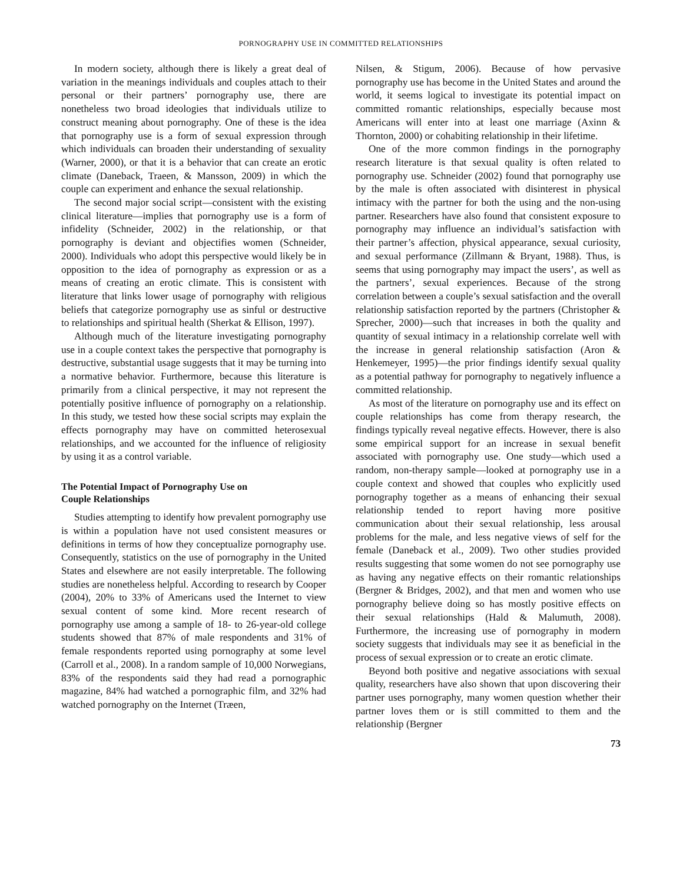PORNOGRAPHY USE IN COMMITTED RELATIONSHIPS
In modern society, although there is likely a great deal of variation in the meanings individuals and couples attach to their personal or their partners’ pornography use, there are nonetheless two broad ideologies that individuals utilize to construct meaning about pornography. One of these is the idea that pornography use is a form of sexual expression through which individuals can broaden their understanding of sexuality (Warner, 2000), or that it is a behavior that can create an erotic climate (Daneback, Traeen, & Mansson, 2009) in which the couple can experiment and enhance the sexual relationship.
The second major social script—consistent with the existing clinical literature—implies that pornography use is a form of infidelity (Schneider, 2002) in the relationship, or that pornography is deviant and objectifies women (Schneider, 2000). Individuals who adopt this perspective would likely be in opposition to the idea of pornography as expression or as a means of creating an erotic climate. This is consistent with literature that links lower usage of pornography with religious beliefs that categorize pornography use as sinful or destructive to relationships and spiritual health (Sherkat & Ellison, 1997).
Although much of the literature investigating pornography use in a couple context takes the perspective that pornography is destructive, substantial usage suggests that it may be turning into a normative behavior. Furthermore, because this literature is primarily from a clinical perspective, it may not represent the potentially positive influence of pornography on a relationship. In this study, we tested how these social scripts may explain the effects pornography may have on committed heterosexual relationships, and we accounted for the influence of religiosity by using it as a control variable.
The Potential Impact of Pornography Use on
Couple Relationships
Studies attempting to identify how prevalent pornography use is within a population have not used consistent measures or definitions in terms of how they conceptualize pornography use. Consequently, statistics on the use of pornography in the United States and elsewhere are not easily interpretable. The following studies are nonetheless helpful. According to research by Cooper (2004), 20% to 33% of Americans used the Internet to view sexual content of some kind. More recent research of pornography use among a sample of 18- to 26-year-old college students showed that 87% of male respondents and 31% of female respondents reported using pornography at some level (Carroll et al., 2008). In a random sample of 10,000 Norwegians, 83% of the respondents said they had read a pornographic magazine, 84% had watched a pornographic film, and 32% had watched pornography on the Internet (Træen,
Nilsen, & Stigum, 2006). Because of how pervasive pornography use has become in the United States and around the world, it seems logical to investigate its potential impact on committed romantic relationships, especially because most Americans will enter into at least one marriage (Axinn & Thornton, 2000) or cohabiting relationship in their lifetime.
One of the more common findings in the pornography research literature is that sexual quality is often related to pornography use. Schneider (2002) found that pornography use by the male is often associated with disinterest in physical intimacy with the partner for both the using and the non-using partner. Researchers have also found that consistent exposure to pornography may influence an individual’s satisfaction with their partner’s affection, physical appearance, sexual curiosity, and sexual performance (Zillmann & Bryant, 1988). Thus, is seems that using pornography may impact the users’, as well as the partners’, sexual experiences. Because of the strong correlation between a couple’s sexual satisfaction and the overall relationship satisfaction reported by the partners (Christopher & Sprecher, 2000)—such that increases in both the quality and quantity of sexual intimacy in a relationship correlate well with the increase in general relationship satisfaction (Aron & Henkemeyer, 1995)—the prior findings identify sexual quality as a potential pathway for pornography to negatively influence a committed relationship.
As most of the literature on pornography use and its effect on couple relationships has come from therapy research, the findings typically reveal negative effects. However, there is also some empirical support for an increase in sexual benefit associated with pornography use. One study—which used a random, non-therapy sample—looked at pornography use in a couple context and showed that couples who explicitly used pornography together as a means of enhancing their sexual relationship tended to report having more positive communication about their sexual relationship, less arousal problems for the male, and less negative views of self for the female (Daneback et al., 2009). Two other studies provided results suggesting that some women do not see pornography use as having any negative effects on their romantic relationships (Bergner & Bridges, 2002), and that men and women who use pornography believe doing so has mostly positive effects on their sexual relationships (Hald & Malumuth, 2008). Furthermore, the increasing use of pornography in modern society suggests that individuals may see it as beneficial in the process of sexual expression or to create an erotic climate.
Beyond both positive and negative associations with sexual quality, researchers have also shown that upon discovering their partner uses pornography, many women question whether their partner loves them or is still committed to them and the relationship (Bergner
73